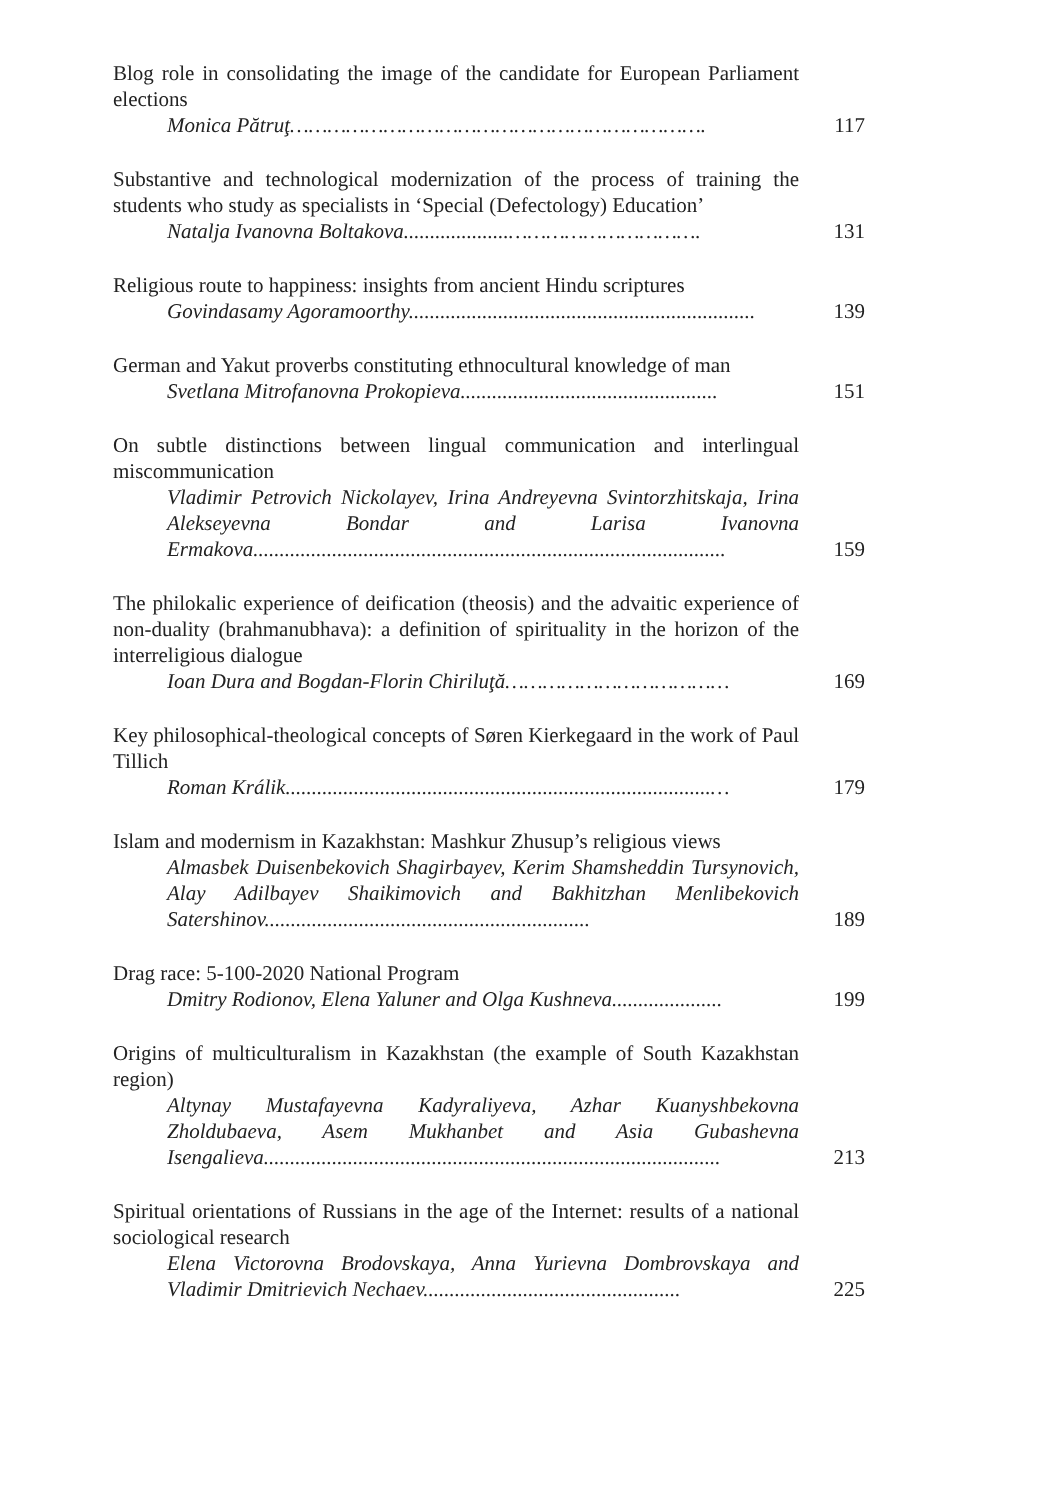Blog role in consolidating the image of the candidate for European Parliament elections
Monica Pătruţ………………………………………………………….
117
Substantive and technological modernization of the process of training the students who study as specialists in ‘Special (Defectology) Education’
Natalja Ivanovna Boltakova....................………………………….
131
Religious route to happiness: insights from ancient Hindu scriptures
Govindasamy Agoramoorthy..................................................................
139
German and Yakut proverbs constituting ethnocultural knowledge of man
Svetlana Mitrofanovna Prokopieva.................................................
151
On subtle distinctions between lingual communication and interlingual miscommunication
Vladimir Petrovich Nickolayev, Irina Andreyevna Svintorzhitskaja, Irina Alekseyevna Bondar and Larisa Ivanovna Ermakova..........................................................................................
159
The philokalic experience of deification (theosis) and the advaitic experience of non-duality (brahmanubhava): a definition of spirituality in the horizon of the interreligious dialogue
Ioan Dura and Bogdan-Florin Chiriluţă………………………………
169
Key philosophical-theological concepts of Søren Kierkegaard in the work of Paul Tillich
Roman Králik.................................................................................…
179
Islam and modernism in Kazakhstan: Mashkur Zhusup’s religious views
Almasbek Duisenbekovich Shagirbayev, Kerim Shamsheddin Tursynovich, Alay Adilbayev Shaikimovich and Bakhitzhan Menlibekovich Satershinov..............................................................
189
Drag race: 5-100-2020 National Program
Dmitry Rodionov, Elena Yaluner and Olga Kushneva.....................
199
Origins of multiculturalism in Kazakhstan (the example of South Kazakhstan region)
Altynay Mustafayevna Kadyraliyeva, Azhar Kuanyshbekovna Zholdubaeva, Asem Mukhanbet and Asia Gubashevna Isengalieva.......................................................................................
213
Spiritual orientations of Russians in the age of the Internet: results of a national sociological research
Elena Victorovna Brodovskaya, Anna Yurievna Dombrovskaya and Vladimir Dmitrievich Nechaev.................................................
225